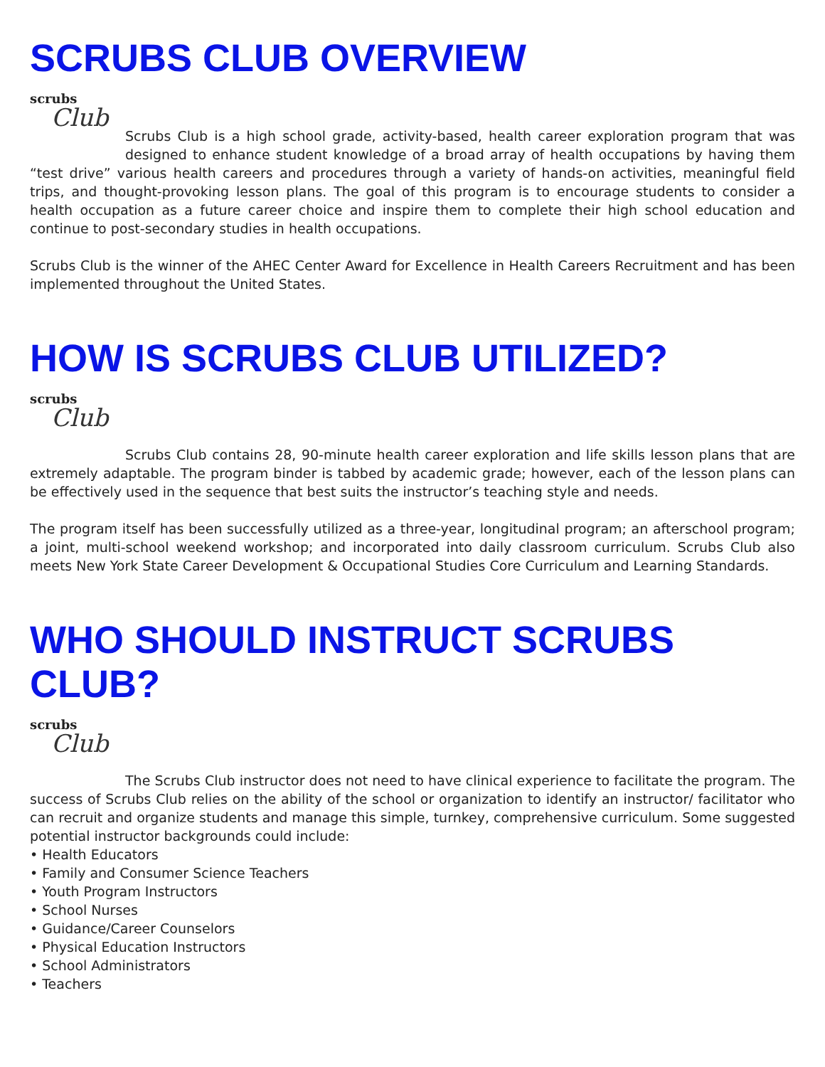SCRUBS CLUB OVERVIEW
scrubs
Club
Scrubs Club is a high school grade, activity-based, health career exploration program that was designed to enhance student knowledge of a broad array of health occupations by having them “test drive” various health careers and procedures through a variety of hands-on activities, meaningful field trips, and thought-provoking lesson plans. The goal of this program is to encourage students to consider a health occupation as a future career choice and inspire them to complete their high school education and continue to post-secondary studies in health occupations.
Scrubs Club is the winner of the AHEC Center Award for Excellence in Health Careers Recruitment and has been implemented throughout the United States.
HOW IS SCRUBS CLUB UTILIZED?
scrubs
Club
Scrubs Club contains 28, 90-minute health career exploration and life skills lesson plans that are extremely adaptable. The program binder is tabbed by academic grade; however, each of the lesson plans can be effectively used in the sequence that best suits the instructor’s teaching style and needs.
The program itself has been successfully utilized as a three-year, longitudinal program; an afterschool program; a joint, multi-school weekend workshop; and incorporated into daily classroom curriculum. Scrubs Club also meets New York State Career Development & Occupational Studies Core Curriculum and Learning Standards.
WHO SHOULD INSTRUCT SCRUBS CLUB?
scrubs
Club
The Scrubs Club instructor does not need to have clinical experience to facilitate the program. The success of Scrubs Club relies on the ability of the school or organization to identify an instructor/ facilitator who can recruit and organize students and manage this simple, turnkey, comprehensive curriculum. Some suggested potential instructor backgrounds could include:
• Health Educators
• Family and Consumer Science Teachers
• Youth Program Instructors
• School Nurses
• Guidance/Career Counselors
• Physical Education Instructors
• School Administrators
• Teachers